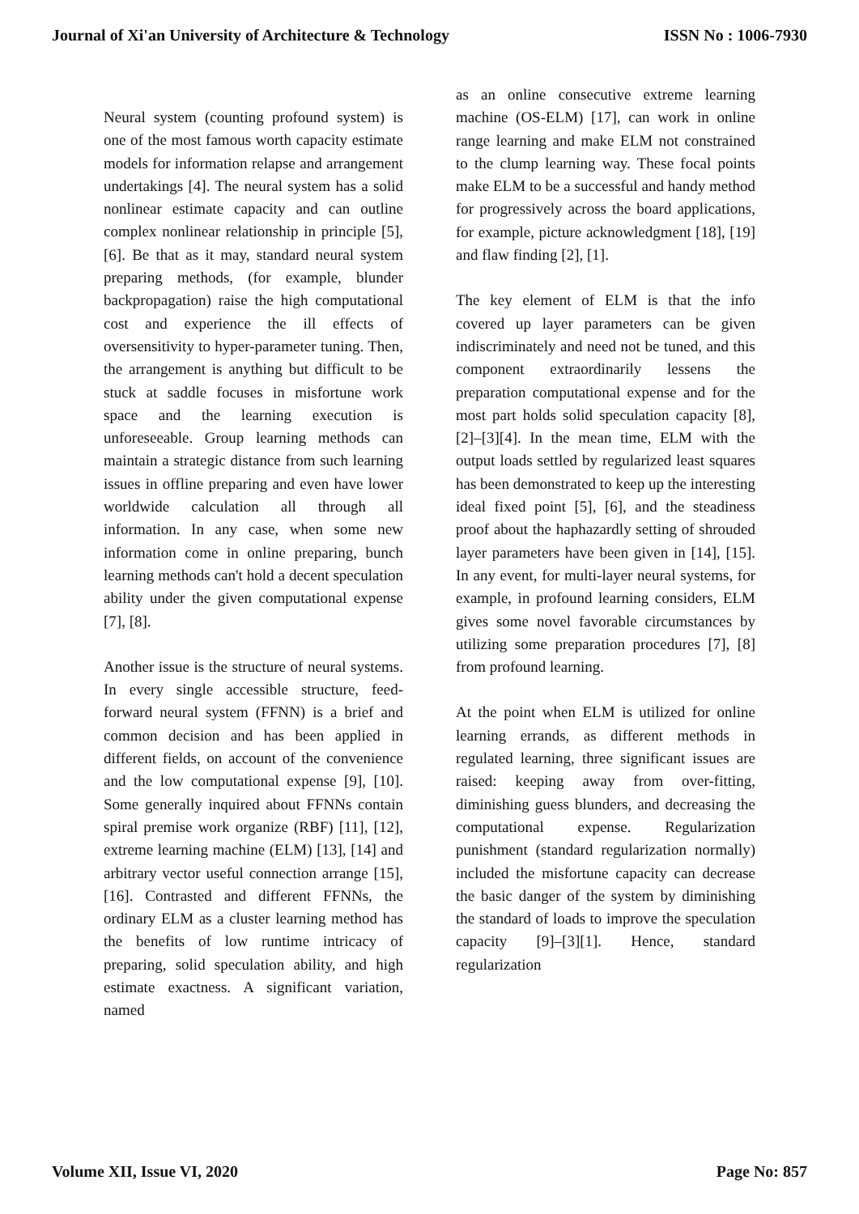Journal of Xi'an University of Architecture & Technology ISSN No : 1006-7930
Neural system (counting profound system) is one of the most famous worth capacity estimate models for information relapse and arrangement undertakings [4]. The neural system has a solid nonlinear estimate capacity and can outline complex nonlinear relationship in principle [5], [6]. Be that as it may, standard neural system preparing methods, (for example, blunder backpropagation) raise the high computational cost and experience the ill effects of oversensitivity to hyper-parameter tuning. Then, the arrangement is anything but difficult to be stuck at saddle focuses in misfortune work space and the learning execution is unforeseeable. Group learning methods can maintain a strategic distance from such learning issues in offline preparing and even have lower worldwide calculation all through all information. In any case, when some new information come in online preparing, bunch learning methods can't hold a decent speculation ability under the given computational expense [7], [8].
Another issue is the structure of neural systems. In every single accessible structure, feed-forward neural system (FFNN) is a brief and common decision and has been applied in different fields, on account of the convenience and the low computational expense [9], [10]. Some generally inquired about FFNNs contain spiral premise work organize (RBF) [11], [12], extreme learning machine (ELM) [13], [14] and arbitrary vector useful connection arrange [15], [16]. Contrasted and different FFNNs, the ordinary ELM as a cluster learning method has the benefits of low runtime intricacy of preparing, solid speculation ability, and high estimate exactness. A significant variation, named
as an online consecutive extreme learning machine (OS-ELM) [17], can work in online range learning and make ELM not constrained to the clump learning way. These focal points make ELM to be a successful and handy method for progressively across the board applications, for example, picture acknowledgment [18], [19] and flaw finding [2], [1].
The key element of ELM is that the info covered up layer parameters can be given indiscriminately and need not be tuned, and this component extraordinarily lessens the preparation computational expense and for the most part holds solid speculation capacity [8], [2]–[3][4]. In the mean time, ELM with the output loads settled by regularized least squares has been demonstrated to keep up the interesting ideal fixed point [5], [6], and the steadiness proof about the haphazardly setting of shrouded layer parameters have been given in [14], [15]. In any event, for multi-layer neural systems, for example, in profound learning considers, ELM gives some novel favorable circumstances by utilizing some preparation procedures [7], [8] from profound learning.
At the point when ELM is utilized for online learning errands, as different methods in regulated learning, three significant issues are raised: keeping away from over-fitting, diminishing guess blunders, and decreasing the computational expense. Regularization punishment (standard regularization normally) included the misfortune capacity can decrease the basic danger of the system by diminishing the standard of loads to improve the speculation capacity [9]–[3][1]. Hence, standard regularization
Volume XII, Issue VI, 2020 Page No: 857